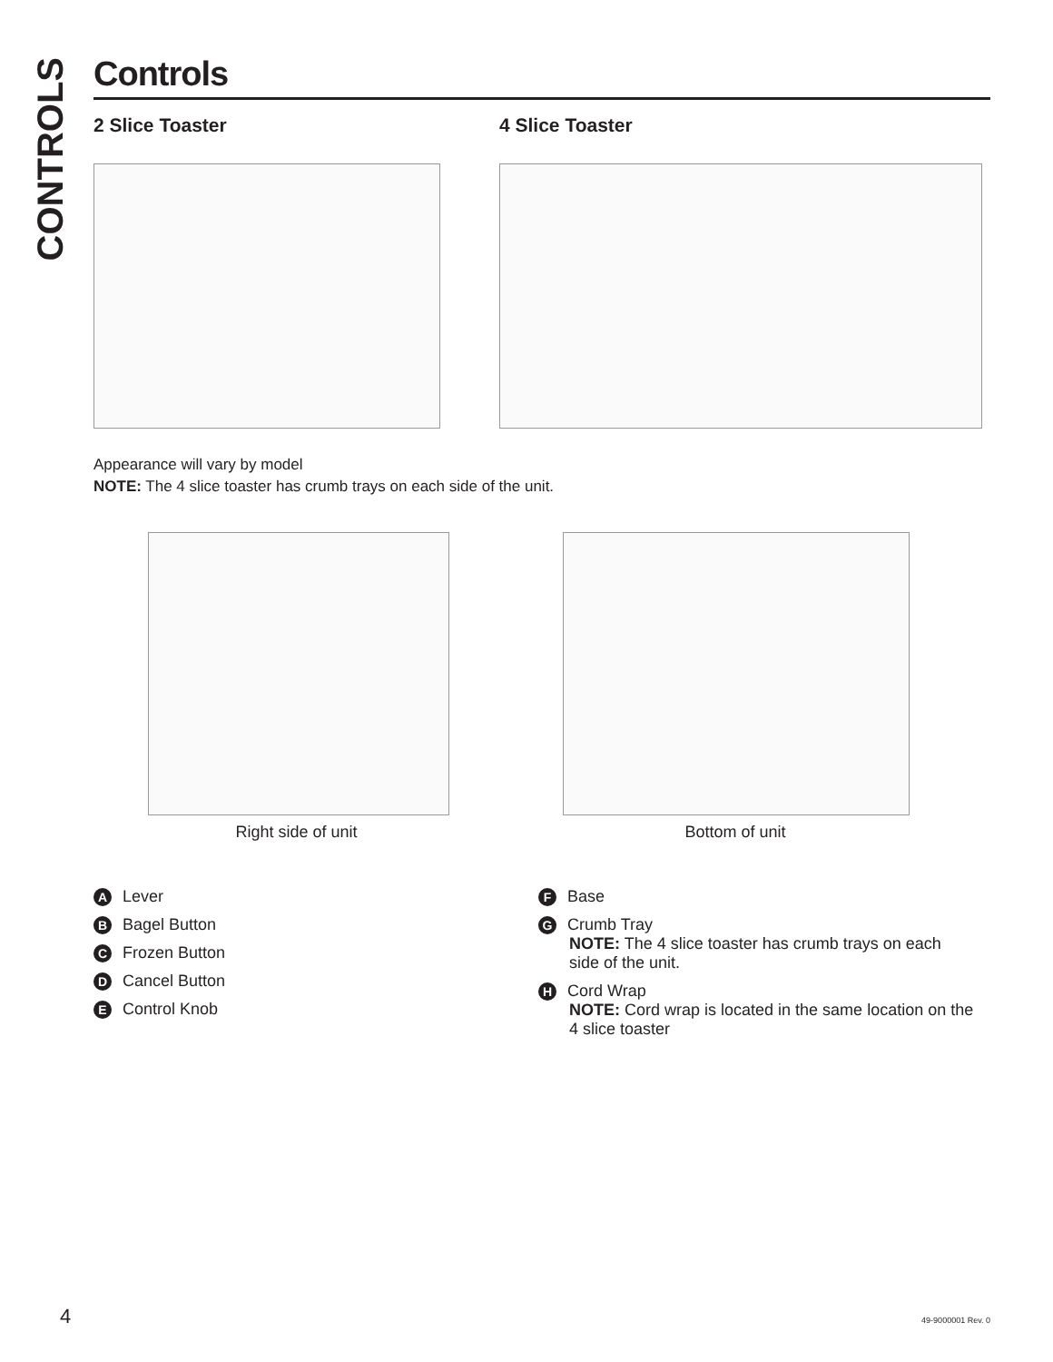CONTROLS
Controls
2 Slice Toaster 4 Slice Toaster
Appearance will vary by model
NOTE: The 4 slice toaster has crumb trays on each side of the unit.
Right side of unit Bottom of unit
A Lever
B Bagel Button
C Frozen Button
D Cancel Button
E Control Knob
F Base
G Crumb Tray
NOTE: The 4 slice toaster has crumb trays on each side of the unit.
H Cord Wrap
NOTE: Cord wrap is located in the same location on the 4 slice toaster
4 49-9000001 Rev. 0